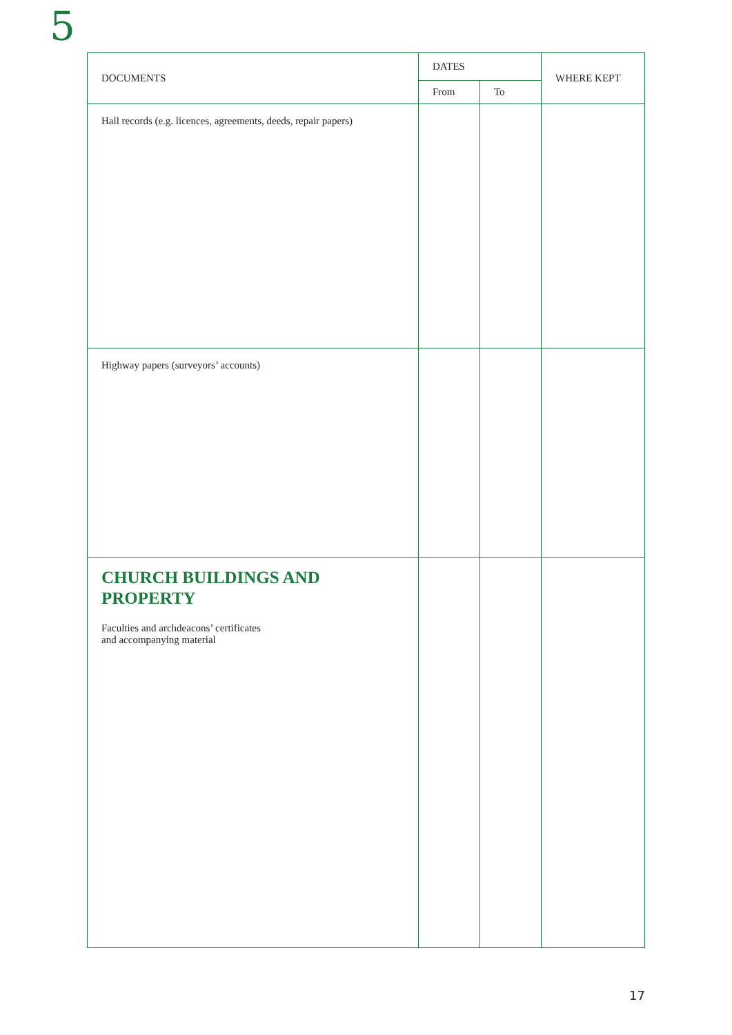5
| DOCUMENTS | DATES | | WHERE KEPT |
| --- | --- | --- | --- |
| | From | To | |
| Hall records (e.g. licences, agreements, deeds, repair papers) | | | |
| Highway papers (surveyors’ accounts) | | | |
| CHURCH BUILDINGS AND PROPERTY Faculties and archdeacons’ certificates and accompanying material | | | |
17